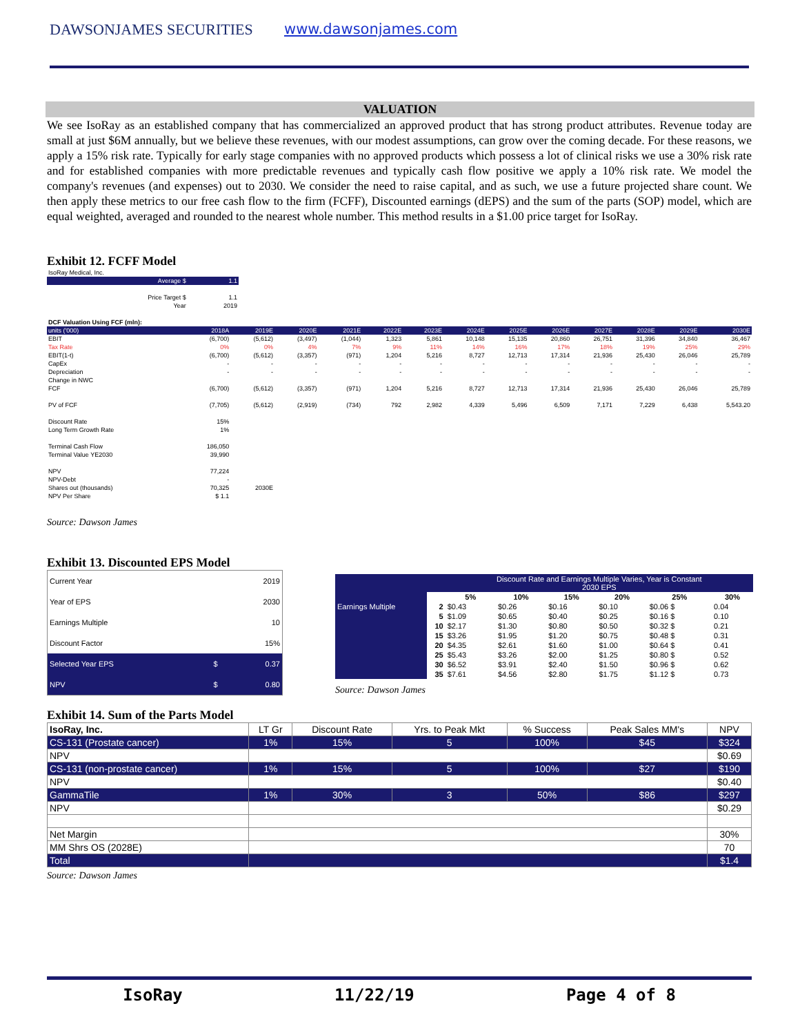DAWSONJAMES SECURITIES www.dawsonjames.com
VALUATION
We see IsoRay as an established company that has commercialized an approved product that has strong product attributes. Revenue today are small at just $6M annually, but we believe these revenues, with our modest assumptions, can grow over the coming decade. For these reasons, we apply a 15% risk rate. Typically for early stage companies with no approved products which possess a lot of clinical risks we use a 30% risk rate and for established companies with more predictable revenues and typically cash flow positive we apply a 10% risk rate. We model the company's revenues (and expenses) out to 2030. We consider the need to raise capital, and as such, we use a future projected share count. We then apply these metrics to our free cash flow to the firm (FCFF), Discounted earnings (dEPS) and the sum of the parts (SOP) model, which are equal weighted, averaged and rounded to the nearest whole number. This method results in a $1.00 price target for IsoRay.
Exhibit 12. FCFF Model
| IsoRay Medical, Inc. | | |
| | Average $ | 1.1 |
| | Price Target $ | 1.1 |
| | Year | 2019 |
| DCF Valuation Using FCF (mln): | | | | | | | | | | | | | |
| units ('000) | 2018A | 2019E | 2020E | 2021E | 2022E | 2023E | 2024E | 2025E | 2026E | 2027E | 2028E | 2029E | 2030E |
| EBIT | (6,700) | (5,612) | (3,497) | (1,044) | 1,323 | 5,861 | 10,148 | 15,135 | 20,860 | 26,751 | 31,396 | 34,840 | 36,467 |
| Tax Rate | 0% | 0% | 4% | 7% | 9% | 11% | 14% | 16% | 17% | 18% | 19% | 25% | 29% |
| EBIT(1-t) | (6,700) | (5,612) | (3,357) | (971) | 1,204 | 5,216 | 8,727 | 12,713 | 17,314 | 21,936 | 25,430 | 26,046 | 25,789 |
| CapEx | - | - | - | - | - | - | - | - | - | - | - | - | - |
| Depreciation | - | - | - | - | - | - | - | - | - | - | - | - | - |
| Change in NWC | | | | | | | | | | | | | |
| FCF | (6,700) | (5,612) | (3,357) | (971) | 1,204 | 5,216 | 8,727 | 12,713 | 17,314 | 21,936 | 25,430 | 26,046 | 25,789 |
| PV of FCF | (7,705) | (5,612) | (2,919) | (734) | 792 | 2,982 | 4,339 | 5,496 | 6,509 | 7,171 | 7,229 | 6,438 | 5,543.20 |
| Discount Rate | 15% | | | | | | | | | | | | |
| Long Term Growth Rate | 1% | | | | | | | | | | | | |
| Terminal Cash Flow | 186,050 | | | | | | | | | | | | |
| Terminal Value YE2030 | 39,990 | | | | | | | | | | | | |
| NPV | 77,224 | | | | | | | | | | | | |
| NPV-Debt | - | | | | | | | | | | | | |
| Shares out (thousands) | 70,325 | 2030E | | | | | | | | | | | |
| NPV Per Share | $ 1.1 | | | | | | | | | | | | |
Source: Dawson James
Exhibit 13. Discounted EPS Model
| Current Year | | 2019 |
| Year of EPS | | 2030 |
| Earnings Multiple | | 10 |
| Discount Factor | | 15% |
| Selected Year EPS | $ | 0.37 |
| NPV | $ | 0.80 |
| | | Discount Rate and Earnings Multiple Varies, Year is Constant 2030 EPS | | | | | |
| | | 5% | 10% | 15% | 20% | 25% | 30% |
| Earnings Multiple | 2 | $0.43 | $0.26 | $0.16 | $0.10 | $0.06 $ | 0.04 |
| | 5 | $1.09 | $0.65 | $0.40 | $0.25 | $0.16 $ | 0.10 |
| | 10 | $2.17 | $1.30 | $0.80 | $0.50 | $0.32 $ | 0.21 |
| | 15 | $3.26 | $1.95 | $1.20 | $0.75 | $0.48 $ | 0.31 |
| | 20 | $4.35 | $2.61 | $1.60 | $1.00 | $0.64 $ | 0.41 |
| | 25 | $5.43 | $3.26 | $2.00 | $1.25 | $0.80 $ | 0.52 |
| | 30 | $6.52 | $3.91 | $2.40 | $1.50 | $0.96 $ | 0.62 |
| | 35 | $7.61 | $4.56 | $2.80 | $1.75 | $1.12 $ | 0.73 |
Source: Dawson James
Exhibit 14. Sum of the Parts Model
| IsoRay, Inc. | LT Gr | Discount Rate | Yrs. to Peak Mkt | % Success | Peak Sales MM's | NPV |
| CS-131 (Prostate cancer) | 1% | 15% | 5 | 100% | $45 | $324 |
| NPV | | | | | | $0.69 |
| CS-131 (non-prostate cancer) | 1% | 15% | 5 | 100% | $27 | $190 |
| NPV | | | | | | $0.40 |
| GammaTile | 1% | 30% | 3 | 50% | $86 | $297 |
| NPV | | | | | | $0.29 |
| Net Margin | | | | | | 30% |
| MM Shrs OS (2028E) | | | | | | 70 |
| Total | | | | | | $1.4 |
Source: Dawson James
IsoRay 11/22/19 Page 4 of 8